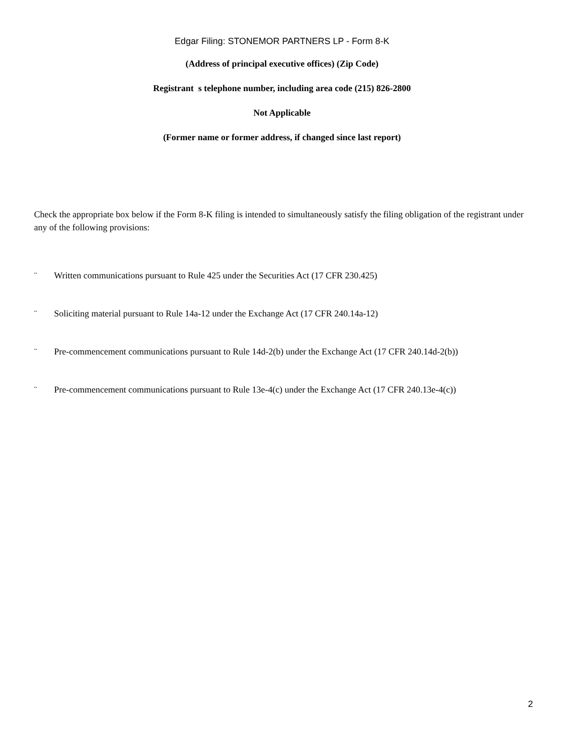Edgar Filing: STONEMOR PARTNERS LP - Form 8-K
(Address of principal executive offices) (Zip Code)
Registrant s telephone number, including area code (215) 826-2800
Not Applicable
(Former name or former address, if changed since last report)
Check the appropriate box below if the Form 8-K filing is intended to simultaneously satisfy the filing obligation of the registrant under any of the following provisions:
¨ Written communications pursuant to Rule 425 under the Securities Act (17 CFR 230.425)
¨ Soliciting material pursuant to Rule 14a-12 under the Exchange Act (17 CFR 240.14a-12)
¨ Pre-commencement communications pursuant to Rule 14d-2(b) under the Exchange Act (17 CFR 240.14d-2(b))
¨ Pre-commencement communications pursuant to Rule 13e-4(c) under the Exchange Act (17 CFR 240.13e-4(c))
2